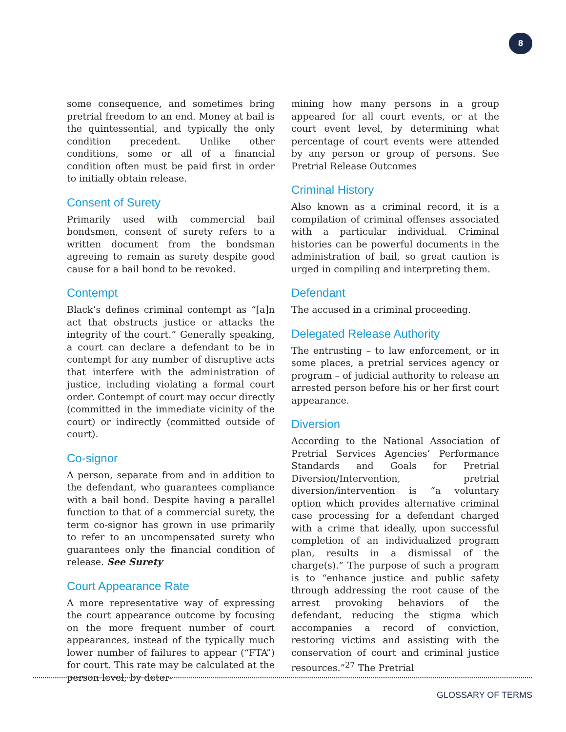8
some consequence, and sometimes bring pretrial freedom to an end. Money at bail is the quintessential, and typically the only condition precedent. Unlike other conditions, some or all of a financial condition often must be paid first in order to initially obtain release.
Consent of Surety
Primarily used with commercial bail bondsmen, consent of surety refers to a written document from the bondsman agreeing to remain as surety despite good cause for a bail bond to be revoked.
Contempt
Black’s defines criminal contempt as “[a]n act that obstructs justice or attacks the integrity of the court.” Generally speaking, a court can declare a defendant to be in contempt for any number of disruptive acts that interfere with the administration of justice, including violating a formal court order. Contempt of court may occur directly (committed in the immediate vicinity of the court) or indirectly (committed outside of court).
Co-signor
A person, separate from and in addition to the defendant, who guarantees compliance with a bail bond. Despite having a parallel function to that of a commercial surety, the term co-signor has grown in use primarily to refer to an uncompensated surety who guarantees only the financial condition of release. See Surety
Court Appearance Rate
A more representative way of expressing the court appearance outcome by focusing on the more frequent number of court appearances, instead of the typically much lower number of failures to appear (“FTA”) for court. This rate may be calculated at the person level, by deter-
mining how many persons in a group appeared for all court events, or at the court event level, by determining what percentage of court events were attended by any person or group of persons. See Pretrial Release Outcomes
Criminal History
Also known as a criminal record, it is a compilation of criminal offenses associated with a particular individual. Criminal histories can be powerful documents in the administration of bail, so great caution is urged in compiling and interpreting them.
Defendant
The accused in a criminal proceeding.
Delegated Release Authority
The entrusting – to law enforcement, or in some places, a pretrial services agency or program – of judicial authority to release an arrested person before his or her first court appearance.
Diversion
According to the National Association of Pretrial Services Agencies’ Performance Standards and Goals for Pretrial Diversion/Intervention, pretrial diversion/intervention is “a voluntary option which provides alternative criminal case processing for a defendant charged with a crime that ideally, upon successful completion of an individualized program plan, results in a dismissal of the charge(s).” The purpose of such a program is to “enhance justice and public safety through addressing the root cause of the arrest provoking behaviors of the defendant, reducing the stigma which accompanies a record of conviction, restoring victims and assisting with the conservation of court and criminal justice resources.”<sup>27</sup> The Pretrial
GLOSSARY OF TERMS